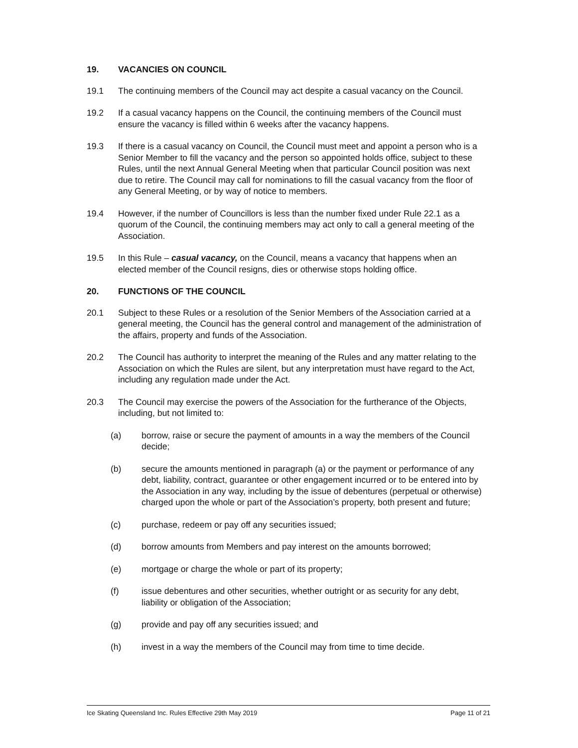19. VACANCIES ON COUNCIL
19.1 The continuing members of the Council may act despite a casual vacancy on the Council.
19.2 If a casual vacancy happens on the Council, the continuing members of the Council must ensure the vacancy is filled within 6 weeks after the vacancy happens.
19.3 If there is a casual vacancy on Council, the Council must meet and appoint a person who is a Senior Member to fill the vacancy and the person so appointed holds office, subject to these Rules, until the next Annual General Meeting when that particular Council position was next due to retire. The Council may call for nominations to fill the casual vacancy from the floor of any General Meeting, or by way of notice to members.
19.4 However, if the number of Councillors is less than the number fixed under Rule 22.1 as a quorum of the Council, the continuing members may act only to call a general meeting of the Association.
19.5 In this Rule – casual vacancy, on the Council, means a vacancy that happens when an elected member of the Council resigns, dies or otherwise stops holding office.
20. FUNCTIONS OF THE COUNCIL
20.1 Subject to these Rules or a resolution of the Senior Members of the Association carried at a general meeting, the Council has the general control and management of the administration of the affairs, property and funds of the Association.
20.2 The Council has authority to interpret the meaning of the Rules and any matter relating to the Association on which the Rules are silent, but any interpretation must have regard to the Act, including any regulation made under the Act.
20.3 The Council may exercise the powers of the Association for the furtherance of the Objects, including, but not limited to:
(a) borrow, raise or secure the payment of amounts in a way the members of the Council decide;
(b) secure the amounts mentioned in paragraph (a) or the payment or performance of any debt, liability, contract, guarantee or other engagement incurred or to be entered into by the Association in any way, including by the issue of debentures (perpetual or otherwise) charged upon the whole or part of the Association’s property, both present and future;
(c) purchase, redeem or pay off any securities issued;
(d) borrow amounts from Members and pay interest on the amounts borrowed;
(e) mortgage or charge the whole or part of its property;
(f) issue debentures and other securities, whether outright or as security for any debt, liability or obligation of the Association;
(g) provide and pay off any securities issued; and
(h) invest in a way the members of the Council may from time to time decide.
Ice Skating Queensland Inc. Rules Effective 29th May 2019 Page 11 of 21